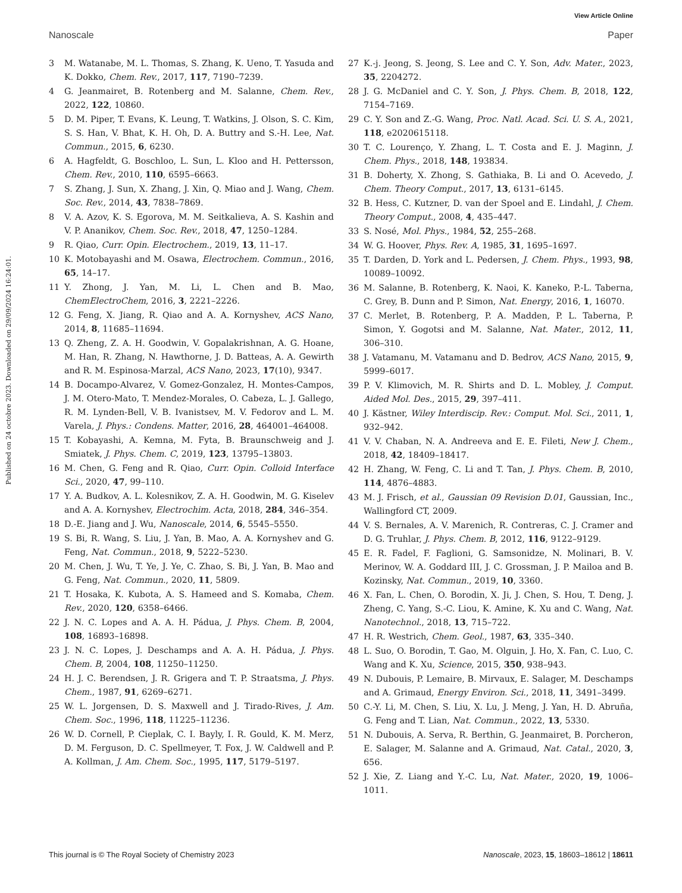View Article Online
Nanoscale Paper
Published on 24 octobre 2023. Downloaded on 29/09/2024 16:24:01.
3 M. Watanabe, M. L. Thomas, S. Zhang, K. Ueno, T. Yasuda and K. Dokko, Chem. Rev., 2017, 117, 7190–7239.
4 G. Jeanmairet, B. Rotenberg and M. Salanne, Chem. Rev., 2022, 122, 10860.
5 D. M. Piper, T. Evans, K. Leung, T. Watkins, J. Olson, S. C. Kim, S. S. Han, V. Bhat, K. H. Oh, D. A. Buttry and S.-H. Lee, Nat. Commun., 2015, 6, 6230.
6 A. Hagfeldt, G. Boschloo, L. Sun, L. Kloo and H. Pettersson, Chem. Rev., 2010, 110, 6595–6663.
7 S. Zhang, J. Sun, X. Zhang, J. Xin, Q. Miao and J. Wang, Chem. Soc. Rev., 2014, 43, 7838–7869.
8 V. A. Azov, K. S. Egorova, M. M. Seitkalieva, A. S. Kashin and V. P. Ananikov, Chem. Soc. Rev., 2018, 47, 1250–1284.
9 R. Qiao, Curr. Opin. Electrochem., 2019, 13, 11–17.
10 K. Motobayashi and M. Osawa, Electrochem. Commun., 2016, 65, 14–17.
11 Y. Zhong, J. Yan, M. Li, L. Chen and B. Mao, ChemElectroChem, 2016, 3, 2221–2226.
12 G. Feng, X. Jiang, R. Qiao and A. A. Kornyshev, ACS Nano, 2014, 8, 11685–11694.
13 Q. Zheng, Z. A. H. Goodwin, V. Gopalakrishnan, A. G. Hoane, M. Han, R. Zhang, N. Hawthorne, J. D. Batteas, A. A. Gewirth and R. M. Espinosa-Marzal, ACS Nano, 2023, 17(10), 9347.
14 B. Docampo-Alvarez, V. Gomez-Gonzalez, H. Montes-Campos, J. M. Otero-Mato, T. Mendez-Morales, O. Cabeza, L. J. Gallego, R. M. Lynden-Bell, V. B. Ivanistsev, M. V. Fedorov and L. M. Varela, J. Phys.: Condens. Matter, 2016, 28, 464001–464008.
15 T. Kobayashi, A. Kemna, M. Fyta, B. Braunschweig and J. Smiatek, J. Phys. Chem. C, 2019, 123, 13795–13803.
16 M. Chen, G. Feng and R. Qiao, Curr. Opin. Colloid Interface Sci., 2020, 47, 99–110.
17 Y. A. Budkov, A. L. Kolesnikov, Z. A. H. Goodwin, M. G. Kiselev and A. A. Kornyshev, Electrochim. Acta, 2018, 284, 346–354.
18 D.-E. Jiang and J. Wu, Nanoscale, 2014, 6, 5545–5550.
19 S. Bi, R. Wang, S. Liu, J. Yan, B. Mao, A. A. Kornyshev and G. Feng, Nat. Commun., 2018, 9, 5222–5230.
20 M. Chen, J. Wu, T. Ye, J. Ye, C. Zhao, S. Bi, J. Yan, B. Mao and G. Feng, Nat. Commun., 2020, 11, 5809.
21 T. Hosaka, K. Kubota, A. S. Hameed and S. Komaba, Chem. Rev., 2020, 120, 6358–6466.
22 J. N. C. Lopes and A. A. H. Pádua, J. Phys. Chem. B, 2004, 108, 16893–16898.
23 J. N. C. Lopes, J. Deschamps and A. A. H. Pádua, J. Phys. Chem. B, 2004, 108, 11250–11250.
24 H. J. C. Berendsen, J. R. Grigera and T. P. Straatsma, J. Phys. Chem., 1987, 91, 6269–6271.
25 W. L. Jorgensen, D. S. Maxwell and J. Tirado-Rives, J. Am. Chem. Soc., 1996, 118, 11225–11236.
26 W. D. Cornell, P. Cieplak, C. I. Bayly, I. R. Gould, K. M. Merz, D. M. Ferguson, D. C. Spellmeyer, T. Fox, J. W. Caldwell and P. A. Kollman, J. Am. Chem. Soc., 1995, 117, 5179–5197.
27 K.-j. Jeong, S. Jeong, S. Lee and C. Y. Son, Adv. Mater., 2023, 35, 2204272.
28 J. G. McDaniel and C. Y. Son, J. Phys. Chem. B, 2018, 122, 7154–7169.
29 C. Y. Son and Z.-G. Wang, Proc. Natl. Acad. Sci. U. S. A., 2021, 118, e2020615118.
30 T. C. Lourenço, Y. Zhang, L. T. Costa and E. J. Maginn, J. Chem. Phys., 2018, 148, 193834.
31 B. Doherty, X. Zhong, S. Gathiaka, B. Li and O. Acevedo, J. Chem. Theory Comput., 2017, 13, 6131–6145.
32 B. Hess, C. Kutzner, D. van der Spoel and E. Lindahl, J. Chem. Theory Comput., 2008, 4, 435–447.
33 S. Nosé, Mol. Phys., 1984, 52, 255–268.
34 W. G. Hoover, Phys. Rev. A, 1985, 31, 1695–1697.
35 T. Darden, D. York and L. Pedersen, J. Chem. Phys., 1993, 98, 10089–10092.
36 M. Salanne, B. Rotenberg, K. Naoi, K. Kaneko, P.-L. Taberna, C. Grey, B. Dunn and P. Simon, Nat. Energy, 2016, 1, 16070.
37 C. Merlet, B. Rotenberg, P. A. Madden, P. L. Taberna, P. Simon, Y. Gogotsi and M. Salanne, Nat. Mater., 2012, 11, 306–310.
38 J. Vatamanu, M. Vatamanu and D. Bedrov, ACS Nano, 2015, 9, 5999–6017.
39 P. V. Klimovich, M. R. Shirts and D. L. Mobley, J. Comput. Aided Mol. Des., 2015, 29, 397–411.
40 J. Kästner, Wiley Interdiscip. Rev.: Comput. Mol. Sci., 2011, 1, 932–942.
41 V. V. Chaban, N. A. Andreeva and E. E. Fileti, New J. Chem., 2018, 42, 18409–18417.
42 H. Zhang, W. Feng, C. Li and T. Tan, J. Phys. Chem. B, 2010, 114, 4876–4883.
43 M. J. Frisch, et al., Gaussian 09 Revision D.01, Gaussian, Inc., Wallingford CT, 2009.
44 V. S. Bernales, A. V. Marenich, R. Contreras, C. J. Cramer and D. G. Truhlar, J. Phys. Chem. B, 2012, 116, 9122–9129.
45 E. R. Fadel, F. Faglioni, G. Samsonidze, N. Molinari, B. V. Merinov, W. A. Goddard III, J. C. Grossman, J. P. Mailoa and B. Kozinsky, Nat. Commun., 2019, 10, 3360.
46 X. Fan, L. Chen, O. Borodin, X. Ji, J. Chen, S. Hou, T. Deng, J. Zheng, C. Yang, S.-C. Liou, K. Amine, K. Xu and C. Wang, Nat. Nanotechnol., 2018, 13, 715–722.
47 H. R. Westrich, Chem. Geol., 1987, 63, 335–340.
48 L. Suo, O. Borodin, T. Gao, M. Olguin, J. Ho, X. Fan, C. Luo, C. Wang and K. Xu, Science, 2015, 350, 938–943.
49 N. Dubouis, P. Lemaire, B. Mirvaux, E. Salager, M. Deschamps and A. Grimaud, Energy Environ. Sci., 2018, 11, 3491–3499.
50 C.-Y. Li, M. Chen, S. Liu, X. Lu, J. Meng, J. Yan, H. D. Abruña, G. Feng and T. Lian, Nat. Commun., 2022, 13, 5330.
51 N. Dubouis, A. Serva, R. Berthin, G. Jeanmairet, B. Porcheron, E. Salager, M. Salanne and A. Grimaud, Nat. Catal., 2020, 3, 656.
52 J. Xie, Z. Liang and Y.-C. Lu, Nat. Mater., 2020, 19, 1006–1011.
This journal is © The Royal Society of Chemistry 2023 Nanoscale, 2023, 15, 18603–18612 | 18611